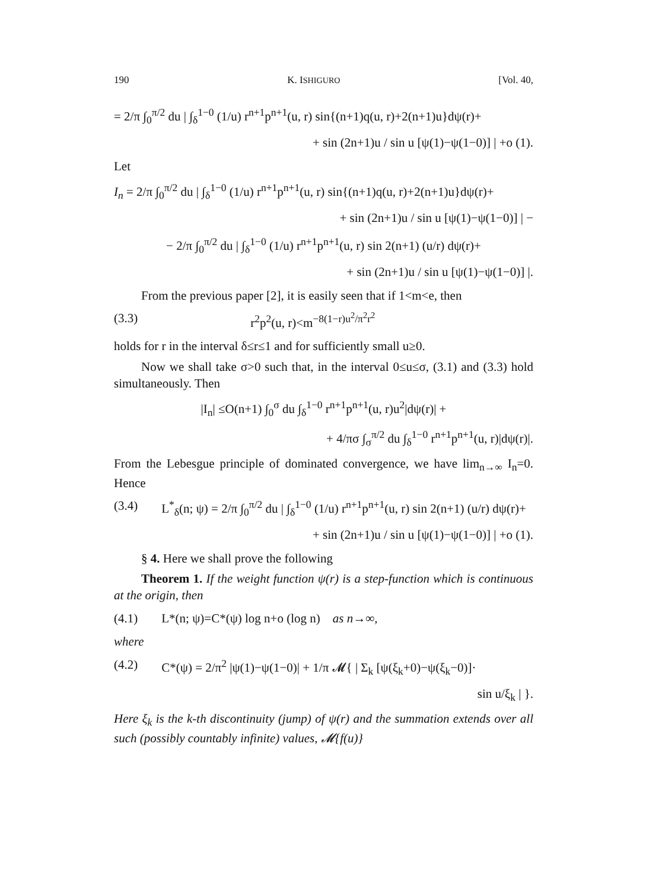190 K. ISHIGURO [Vol. 40,
= 2/π ∫<sub>0</sub><sup>π/2</sup> du | ∫<sub>δ</sub><sup>1−0</sup> (1/u) r<sup>n+1</sup>p<sup>n+1</sup>(u, r) sin{(n+1)q(u, r)+2(n+1)u}dψ(r)+
+ sin (2n+1)u / sin u [ψ(1)−ψ(1−0)] | +o (1).
Let
I<sub>n</sub> = 2/π ∫<sub>0</sub><sup>π/2</sup> du | ∫<sub>δ</sub><sup>1−0</sup> (1/u) r<sup>n+1</sup>p<sup>n+1</sup>(u, r) sin{(n+1)q(u, r)+2(n+1)u}dψ(r)+
+ sin (2n+1)u / sin u [ψ(1)−ψ(1−0)] | −
− 2/π ∫<sub>0</sub><sup>π/2</sup> du | ∫<sub>δ</sub><sup>1−0</sup> (1/u) r<sup>n+1</sup>p<sup>n+1</sup>(u, r) sin 2(n+1) (u/r) dψ(r)+
+ sin (2n+1)u / sin u [ψ(1)−ψ(1−0)] |.
From the previous paper [2], it is easily seen that if 1<m<e, then
(3.3) r<sup>2</sup>p<sup>2</sup>(u, r)<m<sup>−8(1−r)u<sup>2</sup>/π<sup>2</sup>r<sup>2</sup></sup>
holds for r in the interval δ≤r≤1 and for sufficiently small u≥0.
Now we shall take σ>0 such that, in the interval 0≤u≤σ, (3.1) and (3.3) hold simultaneously. Then
|I<sub>n</sub>| ≤O(n+1) ∫<sub>0</sub><sup>σ</sup> du ∫<sub>δ</sub><sup>1−0</sup> r<sup>n+1</sup>p<sup>n+1</sup>(u, r)u<sup>2</sup>|dψ(r)| +
+ 4/πσ ∫<sub>σ</sub><sup>π/2</sup> du ∫<sub>δ</sub><sup>1−0</sup> r<sup>n+1</sup>p<sup>n+1</sup>(u, r)|dψ(r)|.
From the Lebesgue principle of dominated convergence, we have lim<sub>n→∞</sub> I<sub>n</sub>=0. Hence
(3.4) L<sup>*</sup><sub>δ</sub>(n; ψ) = 2/π ∫<sub>0</sub><sup>π/2</sup> du | ∫<sub>δ</sub><sup>1−0</sup> (1/u) r<sup>n+1</sup>p<sup>n+1</sup>(u, r) sin 2(n+1) (u/r) dψ(r)+
+ sin (2n+1)u / sin u [ψ(1)−ψ(1−0)] | +o (1).
§ 4. Here we shall prove the following
Theorem 1. If the weight function ψ(r) is a step-function which is continuous at the origin, then
(4.1) L*(n; ψ)=C*(ψ) log n+o (log n) as n→∞,
where
(4.2) C*(ψ) = 2/π<sup>2</sup> |ψ(1)−ψ(1−0)| + 1/π 𝓜{ | Σ<sub>k</sub> [ψ(ξ<sub>k</sub>+0)−ψ(ξ<sub>k</sub>−0)]·
sin u/ξ<sub>k</sub> | }.
Here ξ<sub>k</sub> is the k-th discontinuity (jump) of ψ(r) and the summation extends over all such (possibly countably infinite) values, 𝓜{f(u)}